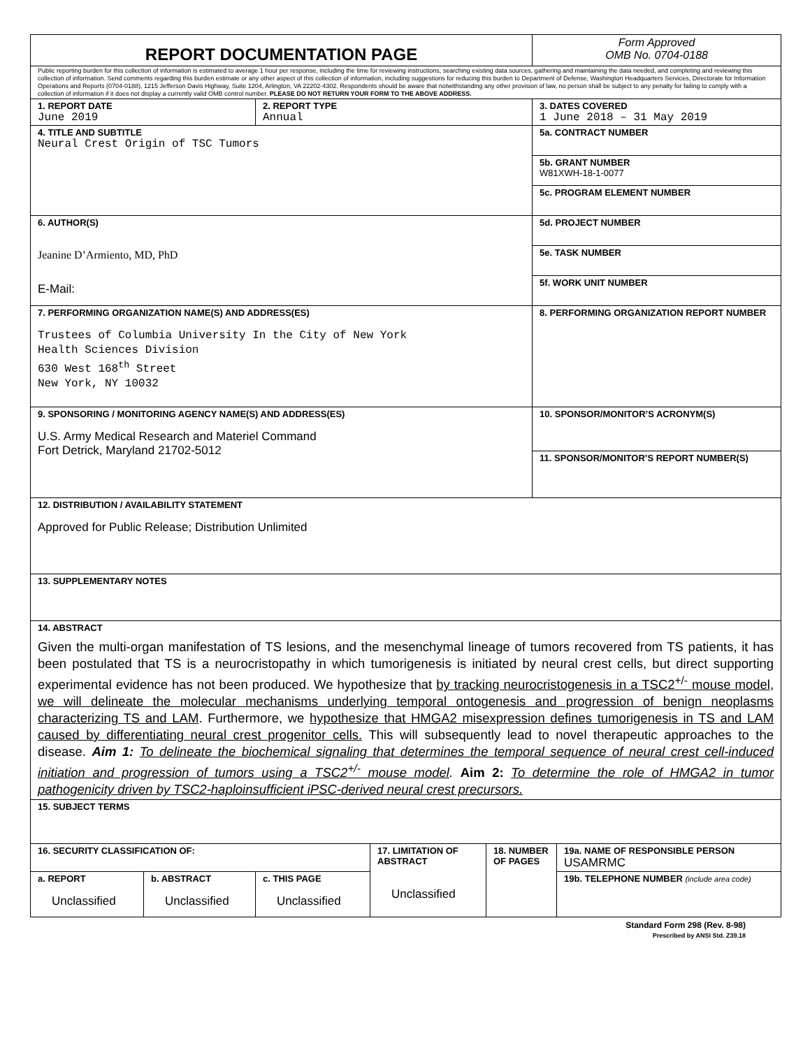| REPORT DOCUMENTATION PAGE | | | | | Form Approved OMB No. 0704-0188 | |
| Public reporting burden for this collection of information is estimated to average 1 hour per response, including the time for reviewing instructions, searching existing data sources, gathering and maintaining the data needed, and completing and reviewing this collection of information. Send comments regarding this burden estimate or any other aspect of this collection of information, including suggestions for reducing this burden to Department of Defense, Washington Headquarters Services, Directorate for Information Operations and Reports (0704-0188), 1215 Jefferson Davis Highway, Suite 1204, Arlington, VA 22202-4302. Respondents should be aware that notwithstanding any other provision of law, no person shall be subject to any penalty for failing to comply with a collection of information if it does not display a currently valid OMB control number. PLEASE DO NOT RETURN YOUR FORM TO THE ABOVE ADDRESS. | | | | | | |
| 1. REPORT DATE June 2019 | | 2. REPORT TYPE Annual | | | 3. DATES COVERED 1 June 2018 – 31 May 2019 | |
| 4. TITLE AND SUBTITLE Neural Crest Origin of TSC Tumors | | | | | 5a. CONTRACT NUMBER | |
| | | | | | 5b. GRANT NUMBER W81XWH-18-1-0077 | |
| | | | | | 5c. PROGRAM ELEMENT NUMBER | |
| 6. AUTHOR(S) Jeanine D’Armiento, MD, PhD E-Mail: | | | | | 5d. PROJECT NUMBER | |
| | | | | | 5e. TASK NUMBER | |
| | | | | | 5f. WORK UNIT NUMBER | |
| 7. PERFORMING ORGANIZATION NAME(S) AND ADDRESS(ES) Trustees of Columbia University In the City of New York Health Sciences Division 630 West 168<sup>th</sup> Street New York, NY 10032 | | | | | 8. PERFORMING ORGANIZATION REPORT NUMBER | |
| 9. SPONSORING / MONITORING AGENCY NAME(S) AND ADDRESS(ES) U.S. Army Medical Research and Materiel Command Fort Detrick, Maryland 21702-5012 | | | | | 10. SPONSOR/MONITOR’S ACRONYM(S) | |
| | | | | | 11. SPONSOR/MONITOR’S REPORT NUMBER(S) | |
| 12. DISTRIBUTION / AVAILABILITY STATEMENT Approved for Public Release; Distribution Unlimited | | | | | | |
| 13. SUPPLEMENTARY NOTES | | | | | | |
| 14. ABSTRACT Given the multi-organ manifestation of TS lesions, and the mesenchymal lineage of tumors recovered from TS patients, it has been postulated that TS is a neurocristopathy in which tumorigenesis is initiated by neural crest cells, but direct supporting experimental evidence has not been produced. We hypothesize that by tracking neurocristogenesis in a TSC2<sup>+/-</sup> mouse model, we will delineate the molecular mechanisms underlying temporal ontogenesis and progression of benign neoplasms characterizing TS and LAM . Furthermore, we hypothesize that HMGA2 misexpression defines tumorigenesis in TS and LAM caused by differentiating neural crest progenitor cells. This will subsequently lead to novel therapeutic approaches to the disease. Aim 1: To delineate the biochemical signaling that determines the temporal sequence of neural crest cell-induced initiation and progression of tumors using a TSC2<sup>+/-</sup> mouse model . Aim 2: To determine the role of HMGA2 in tumor pathogenicity driven by TSC2-haploinsufficient iPSC-derived neural crest precursors. | | | | | | |
| 15. SUBJECT TERMS | | | | | | |
| 16. SECURITY CLASSIFICATION OF: | | | 17. LIMITATION OF ABSTRACT Unclassified | 18. NUMBER OF PAGES | | 19a. NAME OF RESPONSIBLE PERSON USAMRMC |
| a. REPORT Unclassified | b. ABSTRACT Unclassified | c. THIS PAGE Unclassified | | | | 19b. TELEPHONE NUMBER (include area code) |
Standard Form 298 (Rev. 8-98)
Prescribed by ANSI Std. Z39.18